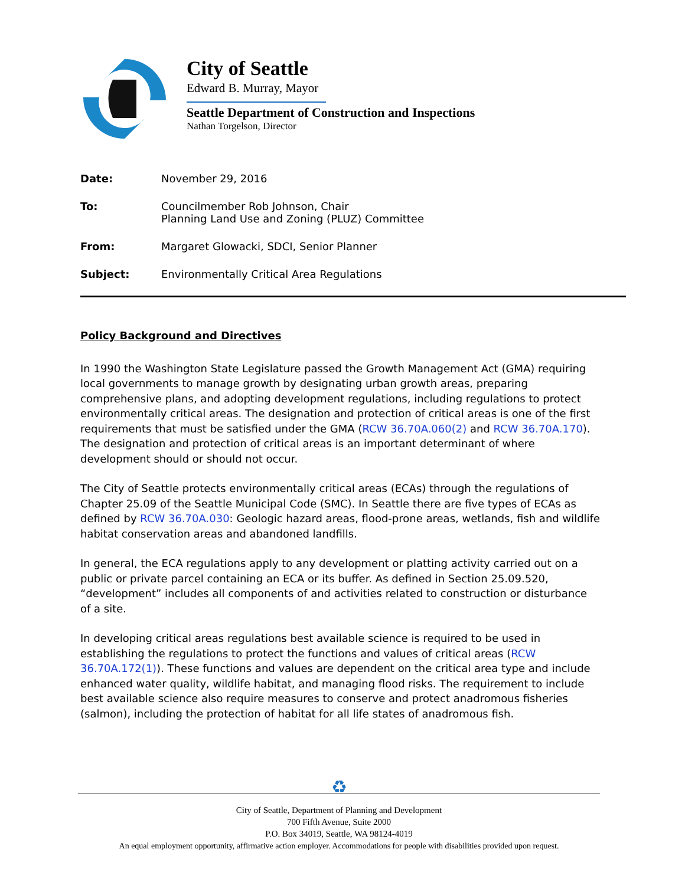City of Seattle
Edward B. Murray, Mayor
Seattle Department of Construction and Inspections
Nathan Torgelson, Director
Date: November 29, 2016
To: Councilmember Rob Johnson, Chair
Planning Land Use and Zoning (PLUZ) Committee
From: Margaret Glowacki, SDCI, Senior Planner
Subject: Environmentally Critical Area Regulations
Policy Background and Directives
In 1990 the Washington State Legislature passed the Growth Management Act (GMA) requiring local governments to manage growth by designating urban growth areas, preparing comprehensive plans, and adopting development regulations, including regulations to protect environmentally critical areas. The designation and protection of critical areas is one of the first requirements that must be satisfied under the GMA (RCW 36.70A.060(2) and RCW 36.70A.170). The designation and protection of critical areas is an important determinant of where development should or should not occur.
The City of Seattle protects environmentally critical areas (ECAs) through the regulations of Chapter 25.09 of the Seattle Municipal Code (SMC). In Seattle there are five types of ECAs as defined by RCW 36.70A.030: Geologic hazard areas, flood-prone areas, wetlands, fish and wildlife habitat conservation areas and abandoned landfills.
In general, the ECA regulations apply to any development or platting activity carried out on a public or private parcel containing an ECA or its buffer. As defined in Section 25.09.520, “development” includes all components of and activities related to construction or disturbance of a site.
In developing critical areas regulations best available science is required to be used in establishing the regulations to protect the functions and values of critical areas (RCW 36.70A.172(1)). These functions and values are dependent on the critical area type and include enhanced water quality, wildlife habitat, and managing flood risks. The requirement to include best available science also require measures to conserve and protect anadromous fisheries (salmon), including the protection of habitat for all life states of anadromous fish.
♻
City of Seattle, Department of Planning and Development
700 Fifth Avenue, Suite 2000
P.O. Box 34019, Seattle, WA 98124-4019
An equal employment opportunity, affirmative action employer. Accommodations for people with disabilities provided upon request.